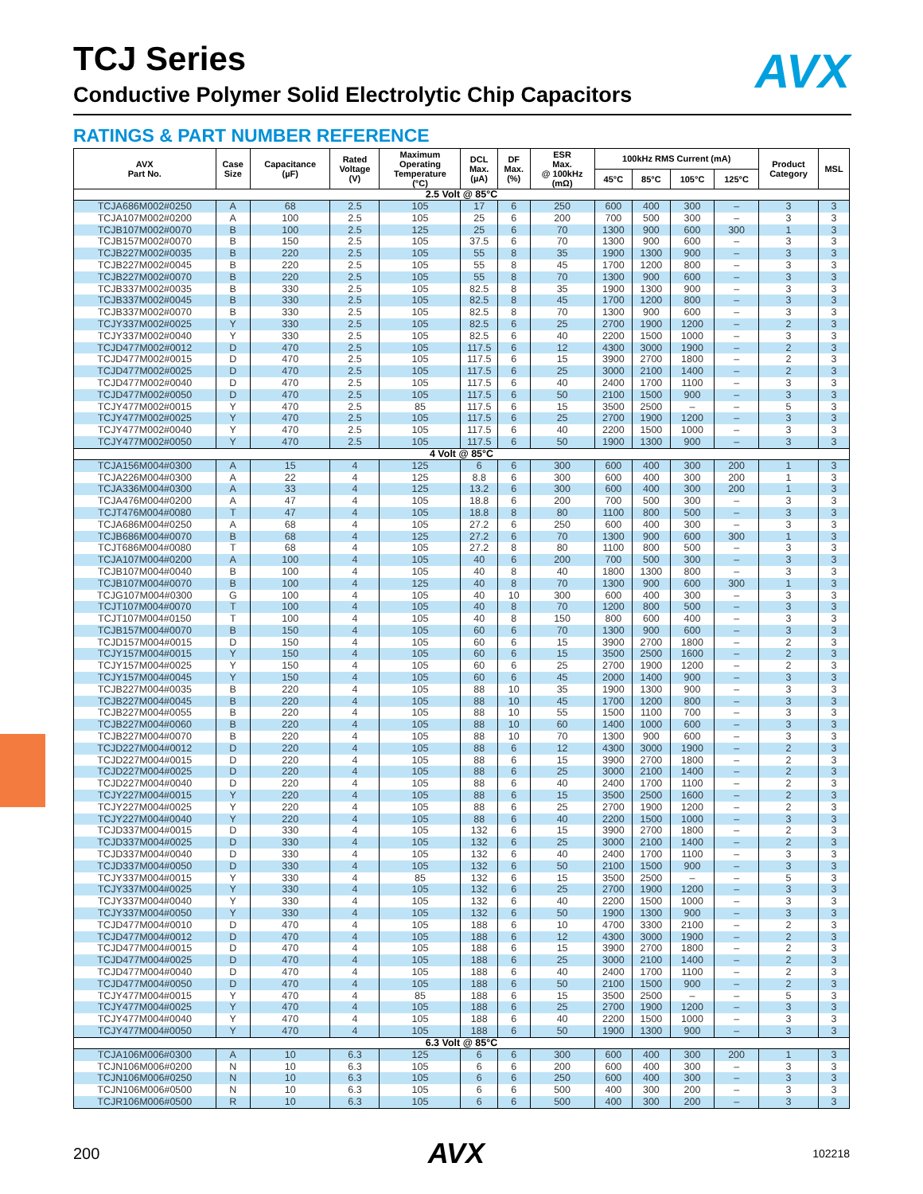TCJ Series
Conductive Polymer Solid Electrolytic Chip Capacitors
AVX
RATINGS & PART NUMBER REFERENCE
| AVX Part No. | Case Size | Capacitance (µF) | Rated Voltage (V) | Maximum Operating Temperature (°C) | DCL Max. (µA) | DF Max. (%) | ESR Max. @ 100kHz (mΩ) | 100kHz RMS Current (mA) | | | | Product Category | MSL |
| --- | --- | --- | --- | --- | --- | --- | --- | --- | --- | --- | --- | --- | --- |
| | | | | | | | | 45°C | 85°C | 105°C | 125°C | | |
| 2.5 Volt @ 85°C | | | | | | | | | | | | | |
| TCJA686M002#0250 | A | 68 | 2.5 | 105 | 17 | 6 | 250 | 600 | 400 | 300 | – | 3 | 3 |
| TCJA107M002#0200 | A | 100 | 2.5 | 105 | 25 | 6 | 200 | 700 | 500 | 300 | – | 3 | 3 |
| TCJB107M002#0070 | B | 100 | 2.5 | 125 | 25 | 6 | 70 | 1300 | 900 | 600 | 300 | 1 | 3 |
| TCJB157M002#0070 | B | 150 | 2.5 | 105 | 37.5 | 6 | 70 | 1300 | 900 | 600 | – | 3 | 3 |
| TCJB227M002#0035 | B | 220 | 2.5 | 105 | 55 | 8 | 35 | 1900 | 1300 | 900 | – | 3 | 3 |
| TCJB227M002#0045 | B | 220 | 2.5 | 105 | 55 | 8 | 45 | 1700 | 1200 | 800 | – | 3 | 3 |
| TCJB227M002#0070 | B | 220 | 2.5 | 105 | 55 | 8 | 70 | 1300 | 900 | 600 | – | 3 | 3 |
| TCJB337M002#0035 | B | 330 | 2.5 | 105 | 82.5 | 8 | 35 | 1900 | 1300 | 900 | – | 3 | 3 |
| TCJB337M002#0045 | B | 330 | 2.5 | 105 | 82.5 | 8 | 45 | 1700 | 1200 | 800 | – | 3 | 3 |
| TCJB337M002#0070 | B | 330 | 2.5 | 105 | 82.5 | 8 | 70 | 1300 | 900 | 600 | – | 3 | 3 |
| TCJY337M002#0025 | Y | 330 | 2.5 | 105 | 82.5 | 6 | 25 | 2700 | 1900 | 1200 | – | 2 | 3 |
| TCJY337M002#0040 | Y | 330 | 2.5 | 105 | 82.5 | 6 | 40 | 2200 | 1500 | 1000 | – | 3 | 3 |
| TCJD477M002#0012 | D | 470 | 2.5 | 105 | 117.5 | 6 | 12 | 4300 | 3000 | 1900 | – | 2 | 3 |
| TCJD477M002#0015 | D | 470 | 2.5 | 105 | 117.5 | 6 | 15 | 3900 | 2700 | 1800 | – | 2 | 3 |
| TCJD477M002#0025 | D | 470 | 2.5 | 105 | 117.5 | 6 | 25 | 3000 | 2100 | 1400 | – | 2 | 3 |
| TCJD477M002#0040 | D | 470 | 2.5 | 105 | 117.5 | 6 | 40 | 2400 | 1700 | 1100 | – | 3 | 3 |
| TCJD477M002#0050 | D | 470 | 2.5 | 105 | 117.5 | 6 | 50 | 2100 | 1500 | 900 | – | 3 | 3 |
| TCJY477M002#0015 | Y | 470 | 2.5 | 85 | 117.5 | 6 | 15 | 3500 | 2500 | – | – | 5 | 3 |
| TCJY477M002#0025 | Y | 470 | 2.5 | 105 | 117.5 | 6 | 25 | 2700 | 1900 | 1200 | – | 3 | 3 |
| TCJY477M002#0040 | Y | 470 | 2.5 | 105 | 117.5 | 6 | 40 | 2200 | 1500 | 1000 | – | 3 | 3 |
| TCJY477M002#0050 | Y | 470 | 2.5 | 105 | 117.5 | 6 | 50 | 1900 | 1300 | 900 | – | 3 | 3 |
| 4 Volt @ 85°C | | | | | | | | | | | | | |
| TCJA156M004#0300 | A | 15 | 4 | 125 | 6 | 6 | 300 | 600 | 400 | 300 | 200 | 1 | 3 |
| TCJA226M004#0300 | A | 22 | 4 | 125 | 8.8 | 6 | 300 | 600 | 400 | 300 | 200 | 1 | 3 |
| TCJA336M004#0300 | A | 33 | 4 | 125 | 13.2 | 6 | 300 | 600 | 400 | 300 | 200 | 1 | 3 |
| TCJA476M004#0200 | A | 47 | 4 | 105 | 18.8 | 6 | 200 | 700 | 500 | 300 | – | 3 | 3 |
| TCJT476M004#0080 | T | 47 | 4 | 105 | 18.8 | 8 | 80 | 1100 | 800 | 500 | – | 3 | 3 |
| TCJA686M004#0250 | A | 68 | 4 | 105 | 27.2 | 6 | 250 | 600 | 400 | 300 | – | 3 | 3 |
| TCJB686M004#0070 | B | 68 | 4 | 125 | 27.2 | 6 | 70 | 1300 | 900 | 600 | 300 | 1 | 3 |
| TCJT686M004#0080 | T | 68 | 4 | 105 | 27.2 | 8 | 80 | 1100 | 800 | 500 | – | 3 | 3 |
| TCJA107M004#0200 | A | 100 | 4 | 105 | 40 | 6 | 200 | 700 | 500 | 300 | – | 3 | 3 |
| TCJB107M004#0040 | B | 100 | 4 | 105 | 40 | 8 | 40 | 1800 | 1300 | 800 | – | 3 | 3 |
| TCJB107M004#0070 | B | 100 | 4 | 125 | 40 | 8 | 70 | 1300 | 900 | 600 | 300 | 1 | 3 |
| TCJG107M004#0300 | G | 100 | 4 | 105 | 40 | 10 | 300 | 600 | 400 | 300 | – | 3 | 3 |
| TCJT107M004#0070 | T | 100 | 4 | 105 | 40 | 8 | 70 | 1200 | 800 | 500 | – | 3 | 3 |
| TCJT107M004#0150 | T | 100 | 4 | 105 | 40 | 8 | 150 | 800 | 600 | 400 | – | 3 | 3 |
| TCJB157M004#0070 | B | 150 | 4 | 105 | 60 | 6 | 70 | 1300 | 900 | 600 | – | 3 | 3 |
| TCJD157M004#0015 | D | 150 | 4 | 105 | 60 | 6 | 15 | 3900 | 2700 | 1800 | – | 2 | 3 |
| TCJY157M004#0015 | Y | 150 | 4 | 105 | 60 | 6 | 15 | 3500 | 2500 | 1600 | – | 2 | 3 |
| TCJY157M004#0025 | Y | 150 | 4 | 105 | 60 | 6 | 25 | 2700 | 1900 | 1200 | – | 2 | 3 |
| TCJY157M004#0045 | Y | 150 | 4 | 105 | 60 | 6 | 45 | 2000 | 1400 | 900 | – | 3 | 3 |
| TCJB227M004#0035 | B | 220 | 4 | 105 | 88 | 10 | 35 | 1900 | 1300 | 900 | – | 3 | 3 |
| TCJB227M004#0045 | B | 220 | 4 | 105 | 88 | 10 | 45 | 1700 | 1200 | 800 | – | 3 | 3 |
| TCJB227M004#0055 | B | 220 | 4 | 105 | 88 | 10 | 55 | 1500 | 1100 | 700 | – | 3 | 3 |
| TCJB227M004#0060 | B | 220 | 4 | 105 | 88 | 10 | 60 | 1400 | 1000 | 600 | – | 3 | 3 |
| TCJB227M004#0070 | B | 220 | 4 | 105 | 88 | 10 | 70 | 1300 | 900 | 600 | – | 3 | 3 |
| TCJD227M004#0012 | D | 220 | 4 | 105 | 88 | 6 | 12 | 4300 | 3000 | 1900 | – | 2 | 3 |
| TCJD227M004#0015 | D | 220 | 4 | 105 | 88 | 6 | 15 | 3900 | 2700 | 1800 | – | 2 | 3 |
| TCJD227M004#0025 | D | 220 | 4 | 105 | 88 | 6 | 25 | 3000 | 2100 | 1400 | – | 2 | 3 |
| TCJD227M004#0040 | D | 220 | 4 | 105 | 88 | 6 | 40 | 2400 | 1700 | 1100 | – | 2 | 3 |
| TCJY227M004#0015 | Y | 220 | 4 | 105 | 88 | 6 | 15 | 3500 | 2500 | 1600 | – | 2 | 3 |
| TCJY227M004#0025 | Y | 220 | 4 | 105 | 88 | 6 | 25 | 2700 | 1900 | 1200 | – | 2 | 3 |
| TCJY227M004#0040 | Y | 220 | 4 | 105 | 88 | 6 | 40 | 2200 | 1500 | 1000 | – | 3 | 3 |
| TCJD337M004#0015 | D | 330 | 4 | 105 | 132 | 6 | 15 | 3900 | 2700 | 1800 | – | 2 | 3 |
| TCJD337M004#0025 | D | 330 | 4 | 105 | 132 | 6 | 25 | 3000 | 2100 | 1400 | – | 2 | 3 |
| TCJD337M004#0040 | D | 330 | 4 | 105 | 132 | 6 | 40 | 2400 | 1700 | 1100 | – | 3 | 3 |
| TCJD337M004#0050 | D | 330 | 4 | 105 | 132 | 6 | 50 | 2100 | 1500 | 900 | – | 3 | 3 |
| TCJY337M004#0015 | Y | 330 | 4 | 85 | 132 | 6 | 15 | 3500 | 2500 | – | – | 5 | 3 |
| TCJY337M004#0025 | Y | 330 | 4 | 105 | 132 | 6 | 25 | 2700 | 1900 | 1200 | – | 3 | 3 |
| TCJY337M004#0040 | Y | 330 | 4 | 105 | 132 | 6 | 40 | 2200 | 1500 | 1000 | – | 3 | 3 |
| TCJY337M004#0050 | Y | 330 | 4 | 105 | 132 | 6 | 50 | 1900 | 1300 | 900 | – | 3 | 3 |
| TCJD477M004#0010 | D | 470 | 4 | 105 | 188 | 6 | 10 | 4700 | 3300 | 2100 | – | 2 | 3 |
| TCJD477M004#0012 | D | 470 | 4 | 105 | 188 | 6 | 12 | 4300 | 3000 | 1900 | – | 2 | 3 |
| TCJD477M004#0015 | D | 470 | 4 | 105 | 188 | 6 | 15 | 3900 | 2700 | 1800 | – | 2 | 3 |
| TCJD477M004#0025 | D | 470 | 4 | 105 | 188 | 6 | 25 | 3000 | 2100 | 1400 | – | 2 | 3 |
| TCJD477M004#0040 | D | 470 | 4 | 105 | 188 | 6 | 40 | 2400 | 1700 | 1100 | – | 2 | 3 |
| TCJD477M004#0050 | D | 470 | 4 | 105 | 188 | 6 | 50 | 2100 | 1500 | 900 | – | 2 | 3 |
| TCJY477M004#0015 | Y | 470 | 4 | 85 | 188 | 6 | 15 | 3500 | 2500 | – | – | 5 | 3 |
| TCJY477M004#0025 | Y | 470 | 4 | 105 | 188 | 6 | 25 | 2700 | 1900 | 1200 | – | 3 | 3 |
| TCJY477M004#0040 | Y | 470 | 4 | 105 | 188 | 6 | 40 | 2200 | 1500 | 1000 | – | 3 | 3 |
| TCJY477M004#0050 | Y | 470 | 4 | 105 | 188 | 6 | 50 | 1900 | 1300 | 900 | – | 3 | 3 |
| 6.3 Volt @ 85°C | | | | | | | | | | | | | |
| TCJA106M006#0300 | A | 10 | 6.3 | 125 | 6 | 6 | 300 | 600 | 400 | 300 | 200 | 1 | 3 |
| TCJN106M006#0200 | N | 10 | 6.3 | 105 | 6 | 6 | 200 | 600 | 400 | 300 | – | 3 | 3 |
| TCJN106M006#0250 | N | 10 | 6.3 | 105 | 6 | 6 | 250 | 600 | 400 | 300 | – | 3 | 3 |
| TCJN106M006#0500 | N | 10 | 6.3 | 105 | 6 | 6 | 500 | 400 | 300 | 200 | – | 3 | 3 |
| TCJR106M006#0500 | R | 10 | 6.3 | 105 | 6 | 6 | 500 | 400 | 300 | 200 | – | 3 | 3 |
200 AVX 102218